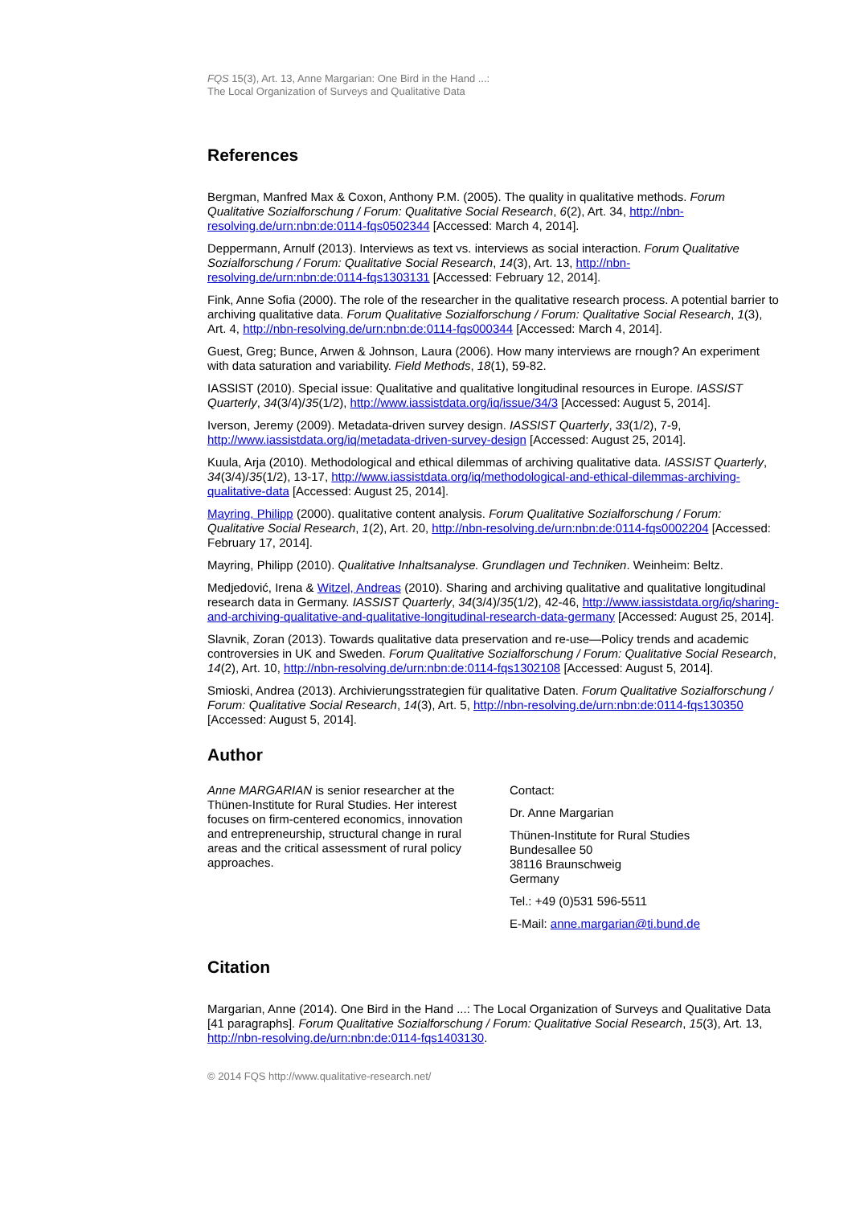FQS 15(3), Art. 13, Anne Margarian: One Bird in the Hand ...:
The Local Organization of Surveys and Qualitative Data
References
Bergman, Manfred Max & Coxon, Anthony P.M. (2005). The quality in qualitative methods. Forum Qualitative Sozialforschung / Forum: Qualitative Social Research, 6(2), Art. 34, http://nbn-resolving.de/urn:nbn:de:0114-fqs0502344 [Accessed: March 4, 2014].
Deppermann, Arnulf (2013). Interviews as text vs. interviews as social interaction. Forum Qualitative Sozialforschung / Forum: Qualitative Social Research, 14(3), Art. 13, http://nbn-resolving.de/urn:nbn:de:0114-fqs1303131 [Accessed: February 12, 2014].
Fink, Anne Sofia (2000). The role of the researcher in the qualitative research process. A potential barrier to archiving qualitative data. Forum Qualitative Sozialforschung / Forum: Qualitative Social Research, 1(3), Art. 4, http://nbn-resolving.de/urn:nbn:de:0114-fqs000344 [Accessed: March 4, 2014].
Guest, Greg; Bunce, Arwen & Johnson, Laura (2006). How many interviews are rnough? An experiment with data saturation and variability. Field Methods, 18(1), 59-82.
IASSIST (2010). Special issue: Qualitative and qualitative longitudinal resources in Europe. IASSIST Quarterly, 34(3/4)/35(1/2), http://www.iassistdata.org/iq/issue/34/3 [Accessed: August 5, 2014].
Iverson, Jeremy (2009). Metadata-driven survey design. IASSIST Quarterly, 33(1/2), 7-9, http://www.iassistdata.org/iq/metadata-driven-survey-design [Accessed: August 25, 2014].
Kuula, Arja (2010). Methodological and ethical dilemmas of archiving qualitative data. IASSIST Quarterly, 34(3/4)/35(1/2), 13-17, http://www.iassistdata.org/iq/methodological-and-ethical-dilemmas-archiving-qualitative-data [Accessed: August 25, 2014].
Mayring, Philipp (2000). qualitative content analysis. Forum Qualitative Sozialforschung / Forum: Qualitative Social Research, 1(2), Art. 20, http://nbn-resolving.de/urn:nbn:de:0114-fqs0002204 [Accessed: February 17, 2014].
Mayring, Philipp (2010). Qualitative Inhaltsanalyse. Grundlagen und Techniken. Weinheim: Beltz.
Medjedović, Irena & Witzel, Andreas (2010). Sharing and archiving qualitative and qualitative longitudinal research data in Germany. IASSIST Quarterly, 34(3/4)/35(1/2), 42-46, http://www.iassistdata.org/iq/sharing-and-archiving-qualitative-and-qualitative-longitudinal-research-data-germany [Accessed: August 25, 2014].
Slavnik, Zoran (2013). Towards qualitative data preservation and re-use—Policy trends and academic controversies in UK and Sweden. Forum Qualitative Sozialforschung / Forum: Qualitative Social Research, 14(2), Art. 10, http://nbn-resolving.de/urn:nbn:de:0114-fqs1302108 [Accessed: August 5, 2014].
Smioski, Andrea (2013). Archivierungsstrategien für qualitative Daten. Forum Qualitative Sozialforschung / Forum: Qualitative Social Research, 14(3), Art. 5, http://nbn-resolving.de/urn:nbn:de:0114-fqs130350 [Accessed: August 5, 2014].
Author
Anne MARGARIAN is senior researcher at the Thünen-Institute for Rural Studies. Her interest focuses on firm-centered economics, innovation and entrepreneurship, structural change in rural areas and the critical assessment of rural policy approaches.
Contact:
Dr. Anne Margarian
Thünen-Institute for Rural Studies
Bundesallee 50
38116 Braunschweig
Germany
Tel.: +49 (0)531 596-5511
E-Mail: anne.margarian@ti.bund.de
Citation
Margarian, Anne (2014). One Bird in the Hand ...: The Local Organization of Surveys and Qualitative Data [41 paragraphs]. Forum Qualitative Sozialforschung / Forum: Qualitative Social Research, 15(3), Art. 13,
http://nbn-resolving.de/urn:nbn:de:0114-fqs1403130.
© 2014 FQS http://www.qualitative-research.net/